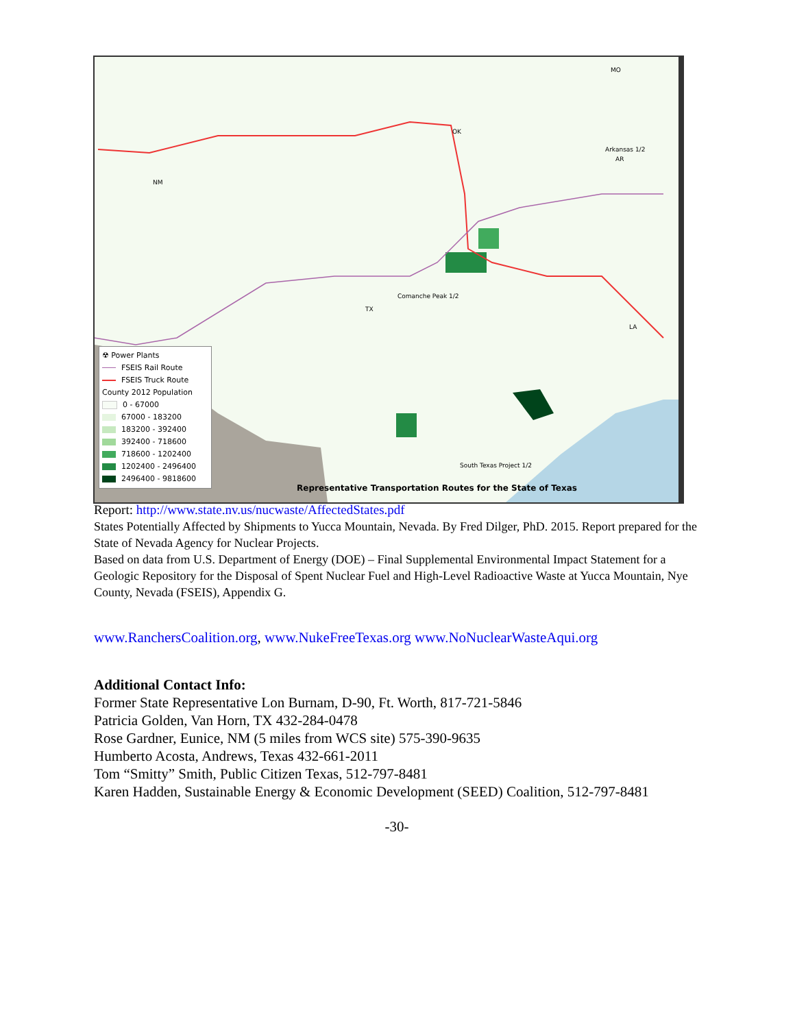NM
OK
MO
Arkansas 1/2
AR
Comanche Peak 1/2
TX
LA
South Texas Project 1/2
☢ Power Plants
FSEIS Rail Route
FSEIS Truck Route
County 2012 Population
0 - 67000
67000 - 183200
183200 - 392400
392400 - 718600
718600 - 1202400
1202400 - 2496400
2496400 - 9818600
Representative Transportation Routes for the State of Texas
Report: http://www.state.nv.us/nucwaste/AffectedStates.pdf
States Potentially Affected by Shipments to Yucca Mountain, Nevada. By Fred Dilger, PhD. 2015. Report prepared for the State of Nevada Agency for Nuclear Projects.
Based on data from U.S. Department of Energy (DOE) – Final Supplemental Environmental Impact Statement for a Geologic Repository for the Disposal of Spent Nuclear Fuel and High-Level Radioactive Waste at Yucca Mountain, Nye County, Nevada (FSEIS), Appendix G.
www.RanchersCoalition.org, www.NukeFreeTexas.org www.NoNuclearWasteAqui.org
Additional Contact Info:
Former State Representative Lon Burnam, D-90, Ft. Worth, 817-721-5846
Patricia Golden, Van Horn, TX 432-284-0478
Rose Gardner, Eunice, NM (5 miles from WCS site) 575-390-9635
Humberto Acosta, Andrews, Texas 432-661-2011
Tom “Smitty” Smith, Public Citizen Texas, 512-797-8481
Karen Hadden, Sustainable Energy & Economic Development (SEED) Coalition, 512-797-8481
-30-